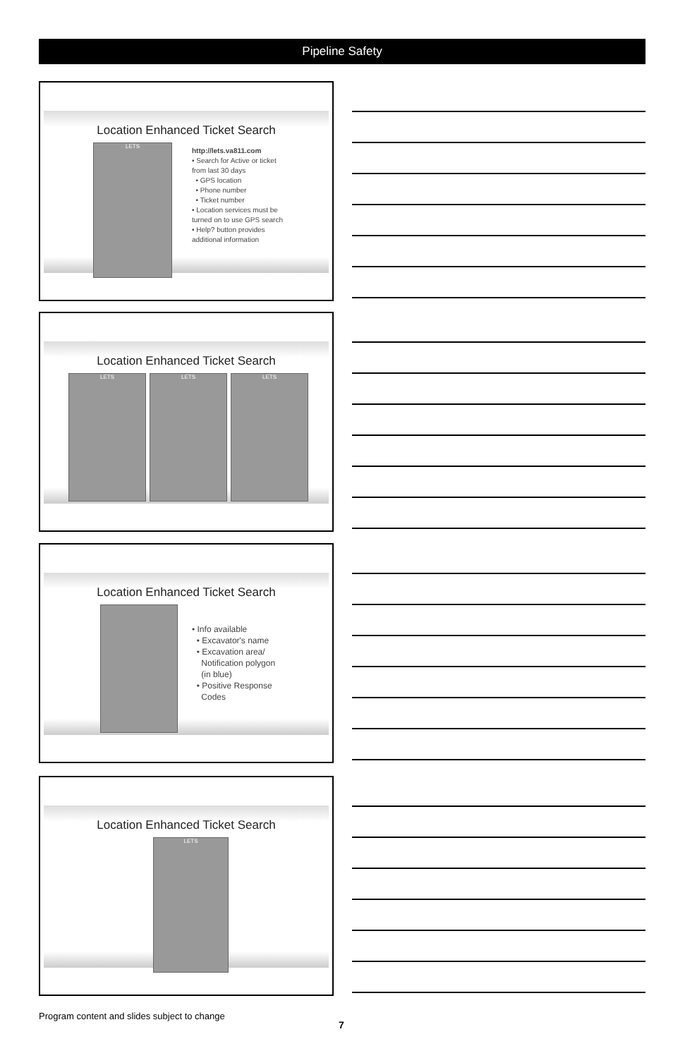Pipeline Safety
Location Enhanced Ticket Search
LETS
http://lets.va811.com
• Search for Active or ticket
from last 30 days
• GPS location
• Phone number
• Ticket number
• Location services must be
turned on to use GPS search
• Help? button provides
additional information
Location Enhanced Ticket Search
LETS LETS LETS
Location Enhanced Ticket Search
• Info available
• Excavator's name
• Excavation area/
Notification polygon
(in blue)
• Positive Response
Codes
Location Enhanced Ticket Search
LETS
Program content and slides subject to change
7